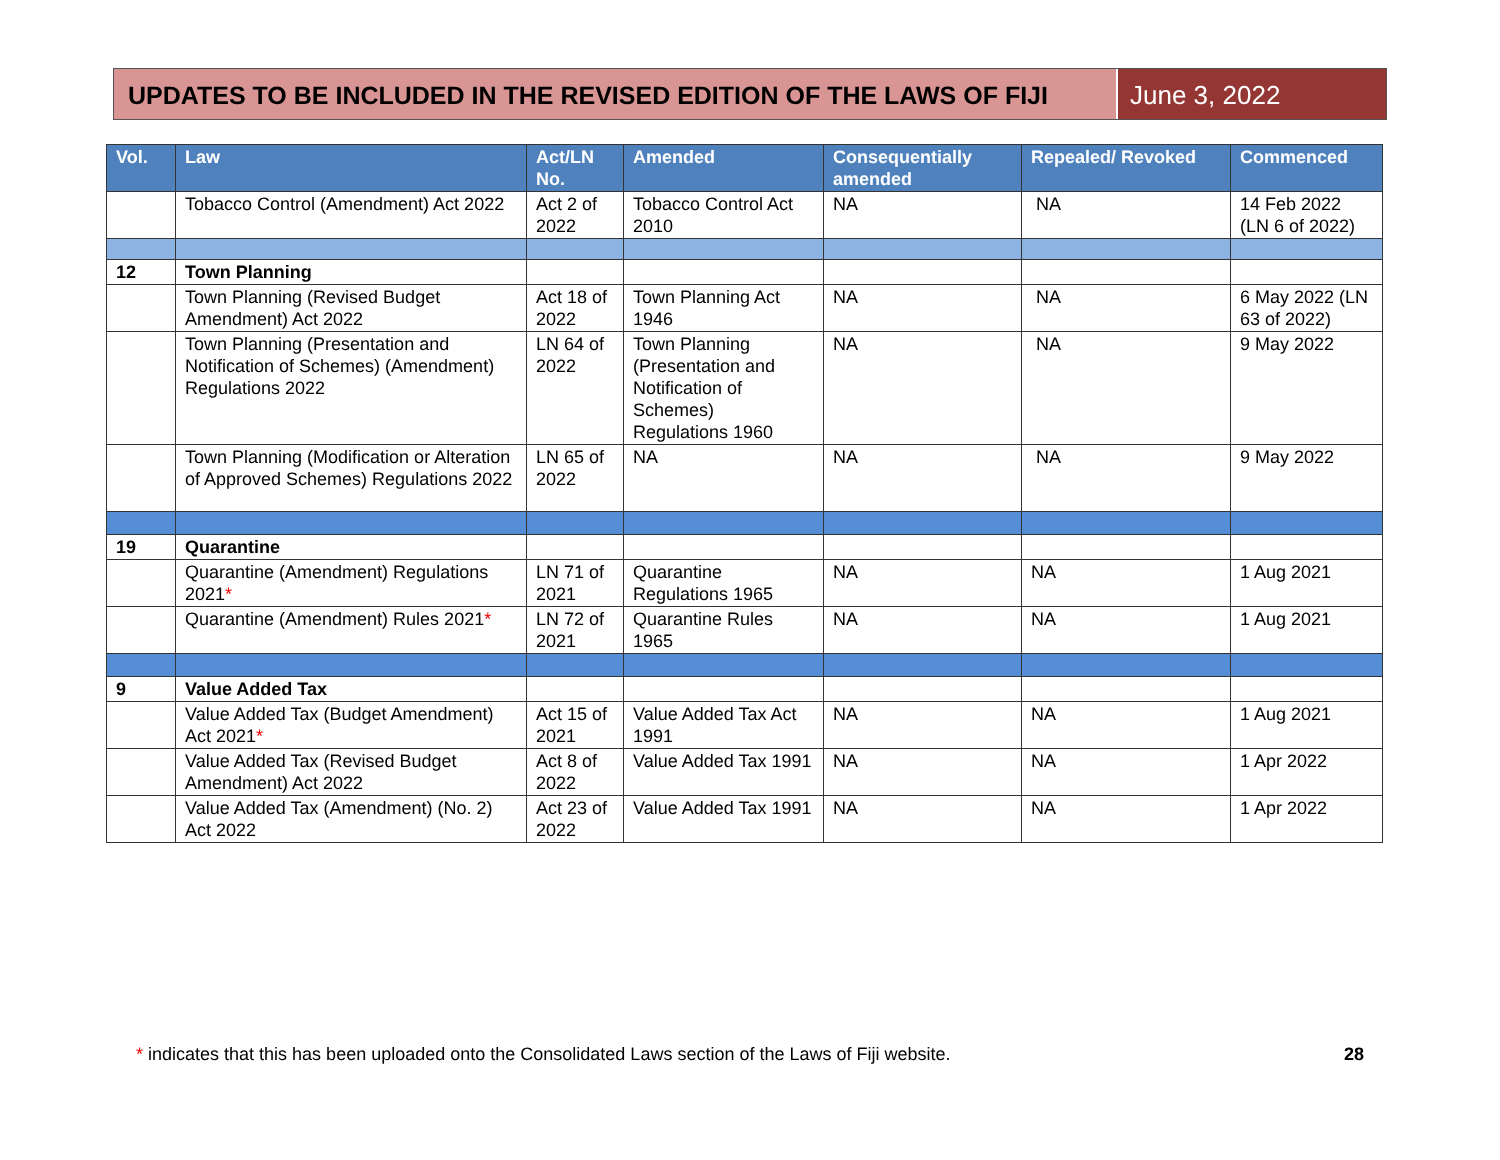UPDATES TO BE INCLUDED IN THE REVISED EDITION OF THE LAWS OF FIJI
June 3, 2022
| Vol. | Law | Act/LN No. | Amended | Consequentially amended | Repealed/ Revoked | Commenced |
| --- | --- | --- | --- | --- | --- | --- |
| | Tobacco Control (Amendment) Act 2022 | Act 2 of 2022 | Tobacco Control Act 2010 | NA | NA | 14 Feb 2022 (LN 6 of 2022) |
| 12 | Town Planning | | | | | |
| | Town Planning (Revised Budget Amendment) Act 2022 | Act 18 of 2022 | Town Planning Act 1946 | NA | NA | 6 May 2022 (LN 63 of 2022) |
| | Town Planning (Presentation and Notification of Schemes) (Amendment) Regulations 2022 | LN 64 of 2022 | Town Planning (Presentation and Notification of Schemes) Regulations 1960 | NA | NA | 9 May 2022 |
| | Town Planning (Modification or Alteration of Approved Schemes) Regulations 2022 | LN 65 of 2022 | NA | NA | NA | 9 May 2022 |
| 19 | Quarantine | | | | | |
| | Quarantine (Amendment) Regulations 2021 * | LN 71 of 2021 | Quarantine Regulations 1965 | NA | NA | 1 Aug 2021 |
| | Quarantine (Amendment) Rules 2021 * | LN 72 of 2021 | Quarantine Rules 1965 | NA | NA | 1 Aug 2021 |
| 9 | Value Added Tax | | | | | |
| | Value Added Tax (Budget Amendment) Act 2021 * | Act 15 of 2021 | Value Added Tax Act 1991 | NA | NA | 1 Aug 2021 |
| | Value Added Tax (Revised Budget Amendment) Act 2022 | Act 8 of 2022 | Value Added Tax 1991 | NA | NA | 1 Apr 2022 |
| | Value Added Tax (Amendment) (No. 2) Act 2022 | Act 23 of 2022 | Value Added Tax 1991 | NA | NA | 1 Apr 2022 |
* indicates that this has been uploaded onto the Consolidated Laws section of the Laws of Fiji website. 28